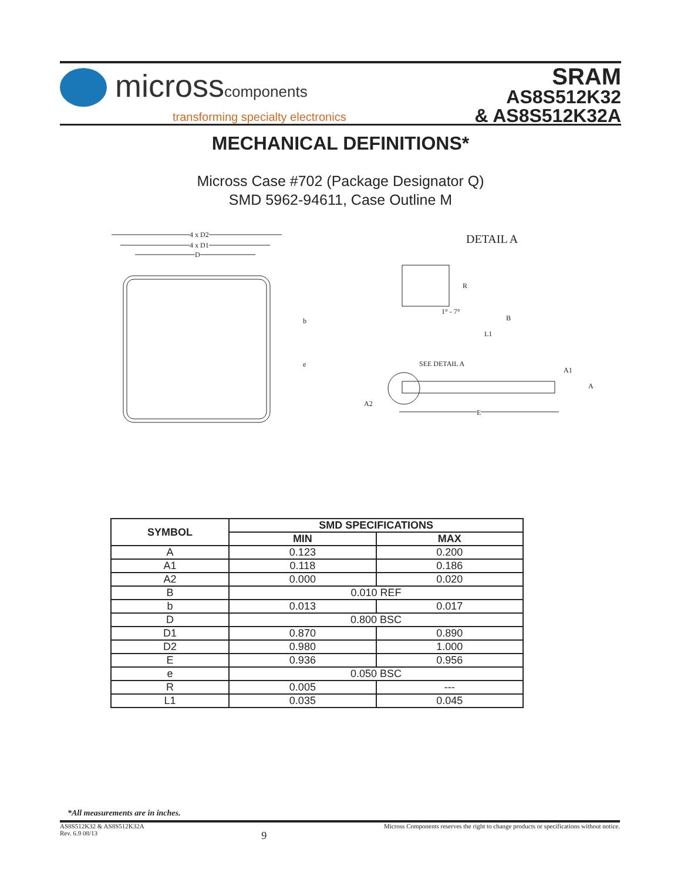microsscomponents
transforming specialty electronics
SRAM
AS8S512K32
& AS8S512K32A
MECHANICAL DEFINITIONS*
Micross Case #702 (Package Designator Q)
SMD 5962-94611, Case Outline M
4 x D2
4 x D1
D
b
e
DETAIL A
R
1° - 7°
B
L1
SEE DETAIL A
A1
A
A2
E
| SYMBOL | SMD SPECIFICATIONS | |
| | MIN | MAX |
| A | 0.123 | 0.200 |
| A1 | 0.118 | 0.186 |
| A2 | 0.000 | 0.020 |
| B | 0.010 REF | |
| b | 0.013 | 0.017 |
| D | 0.800 BSC | |
| D1 | 0.870 | 0.890 |
| D2 | 0.980 | 1.000 |
| E | 0.936 | 0.956 |
| e | 0.050 BSC | |
| R | 0.005 | --- |
| L1 | 0.035 | 0.045 |
*All measurements are in inches.
AS8S512K32 & AS8S512K32A
Rev. 6.9 08/13
9
Micross Components reserves the right to change products or specifications without notice.